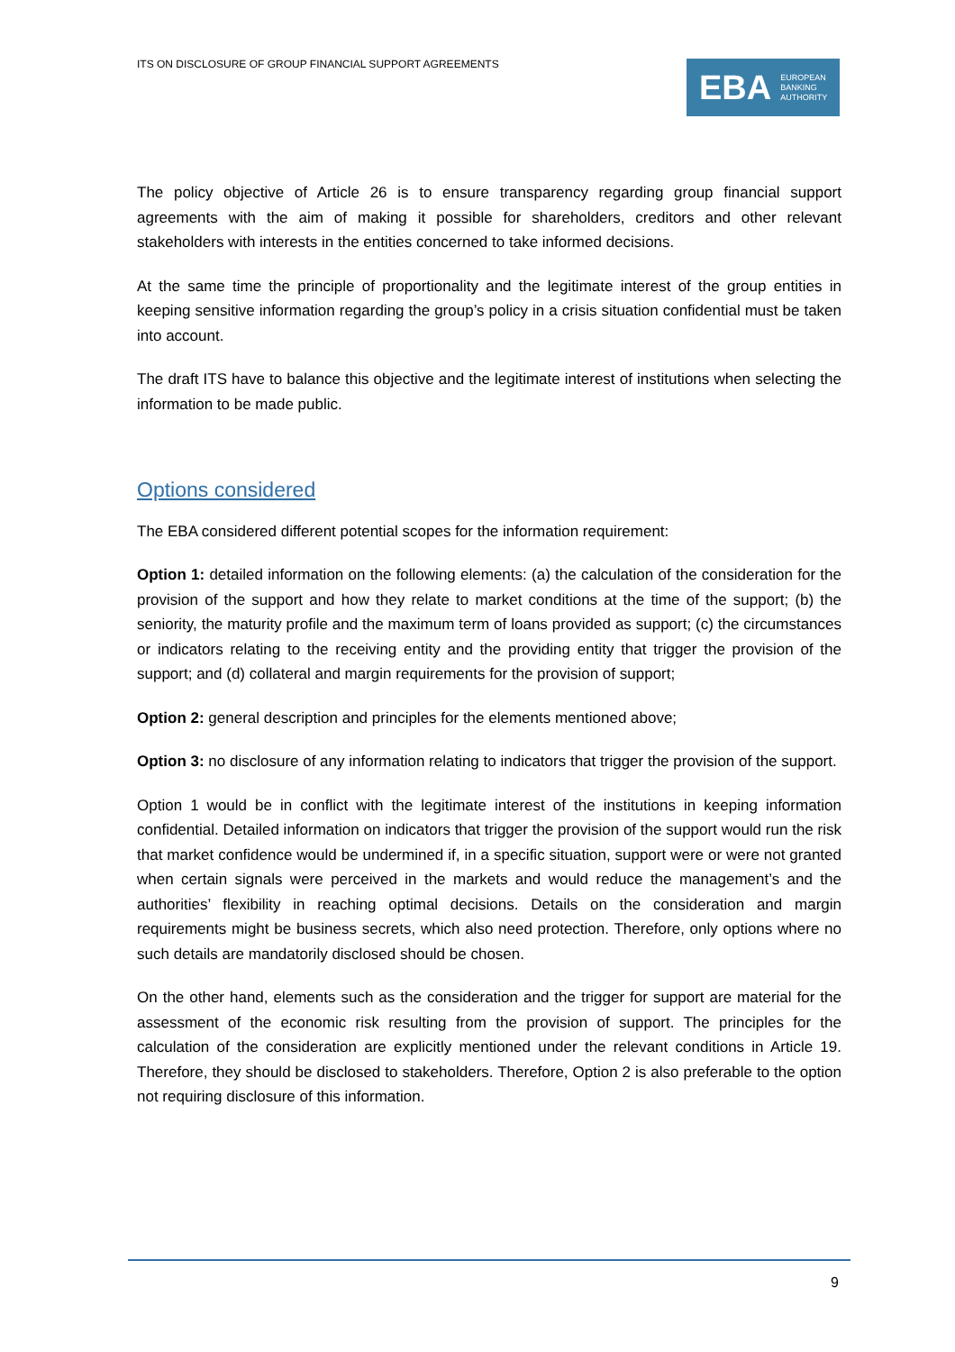ITS ON DISCLOSURE OF GROUP FINANCIAL SUPPORT AGREEMENTS
EBA EUROPEAN
BANKING
AUTHORITY
The policy objective of Article 26 is to ensure transparency regarding group financial support agreements with the aim of making it possible for shareholders, creditors and other relevant stakeholders with interests in the entities concerned to take informed decisions.
At the same time the principle of proportionality and the legitimate interest of the group entities in keeping sensitive information regarding the group’s policy in a crisis situation confidential must be taken into account.
The draft ITS have to balance this objective and the legitimate interest of institutions when selecting the information to be made public.
Options considered
The EBA considered different potential scopes for the information requirement:
Option 1: detailed information on the following elements: (a) the calculation of the consideration for the provision of the support and how they relate to market conditions at the time of the support; (b) the seniority, the maturity profile and the maximum term of loans provided as support; (c) the circumstances or indicators relating to the receiving entity and the providing entity that trigger the provision of the support; and (d) collateral and margin requirements for the provision of support;
Option 2: general description and principles for the elements mentioned above;
Option 3: no disclosure of any information relating to indicators that trigger the provision of the support.
Option 1 would be in conflict with the legitimate interest of the institutions in keeping information confidential. Detailed information on indicators that trigger the provision of the support would run the risk that market confidence would be undermined if, in a specific situation, support were or were not granted when certain signals were perceived in the markets and would reduce the management’s and the authorities’ flexibility in reaching optimal decisions. Details on the consideration and margin requirements might be business secrets, which also need protection. Therefore, only options where no such details are mandatorily disclosed should be chosen.
On the other hand, elements such as the consideration and the trigger for support are material for the assessment of the economic risk resulting from the provision of support. The principles for the calculation of the consideration are explicitly mentioned under the relevant conditions in Article 19. Therefore, they should be disclosed to stakeholders. Therefore, Option 2 is also preferable to the option not requiring disclosure of this information.
9